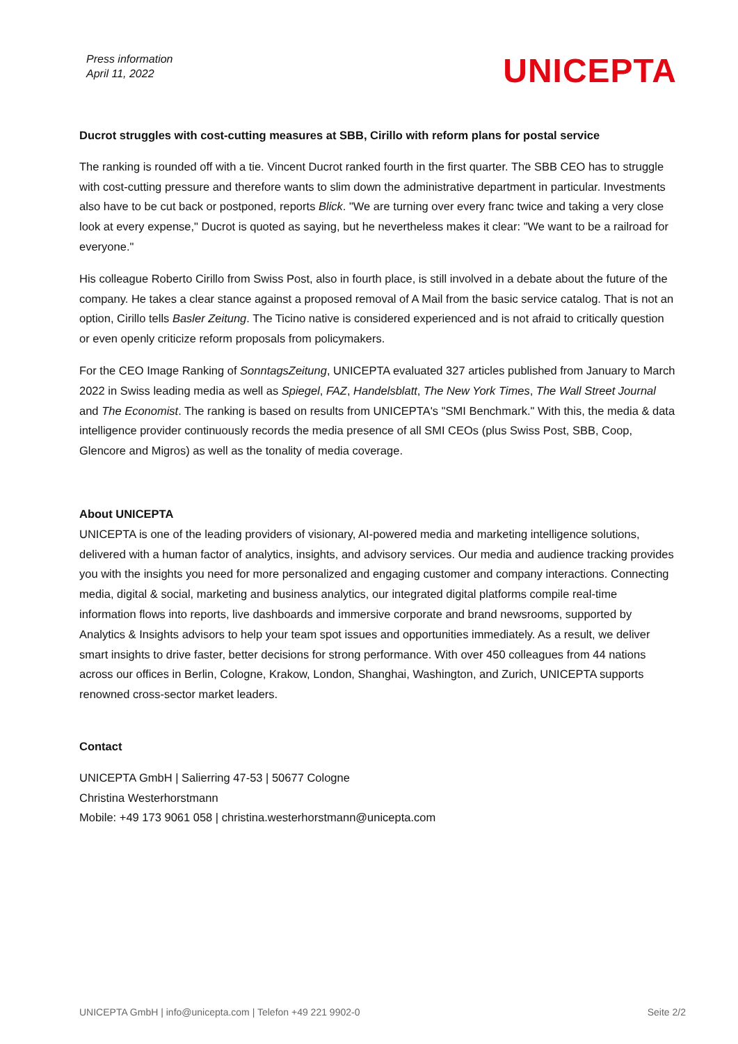Press information
April 11, 2022
UNICEPTA
Ducrot struggles with cost-cutting measures at SBB, Cirillo with reform plans for postal service
The ranking is rounded off with a tie. Vincent Ducrot ranked fourth in the first quarter. The SBB CEO has to struggle with cost-cutting pressure and therefore wants to slim down the administrative department in particular. Investments also have to be cut back or postponed, reports Blick. "We are turning over every franc twice and taking a very close look at every expense," Ducrot is quoted as saying, but he nevertheless makes it clear: "We want to be a railroad for everyone."
His colleague Roberto Cirillo from Swiss Post, also in fourth place, is still involved in a debate about the future of the company. He takes a clear stance against a proposed removal of A Mail from the basic service catalog. That is not an option, Cirillo tells Basler Zeitung. The Ticino native is considered experienced and is not afraid to critically question or even openly criticize reform proposals from policymakers.
For the CEO Image Ranking of SonntagsZeitung, UNICEPTA evaluated 327 articles published from January to March 2022 in Swiss leading media as well as Spiegel, FAZ, Handelsblatt, The New York Times, The Wall Street Journal and The Economist. The ranking is based on results from UNICEPTA's "SMI Benchmark." With this, the media & data intelligence provider continuously records the media presence of all SMI CEOs (plus Swiss Post, SBB, Coop, Glencore and Migros) as well as the tonality of media coverage.
About UNICEPTA
UNICEPTA is one of the leading providers of visionary, AI-powered media and marketing intelligence solutions, delivered with a human factor of analytics, insights, and advisory services. Our media and audience tracking provides you with the insights you need for more personalized and engaging customer and company interactions. Connecting media, digital & social, marketing and business analytics, our integrated digital platforms compile real-time information flows into reports, live dashboards and immersive corporate and brand newsrooms, supported by Analytics & Insights advisors to help your team spot issues and opportunities immediately. As a result, we deliver smart insights to drive faster, better decisions for strong performance. With over 450 colleagues from 44 nations across our offices in Berlin, Cologne, Krakow, London, Shanghai, Washington, and Zurich, UNICEPTA supports renowned cross-sector market leaders.
Contact
UNICEPTA GmbH | Salierring 47-53 | 50677 Cologne
Christina Westerhorstmann
Mobile: +49 173 9061 058 | christina.westerhorstmann@unicepta.com
UNICEPTA GmbH | info@unicepta.com | Telefon +49 221 9902-0 Seite 2/2